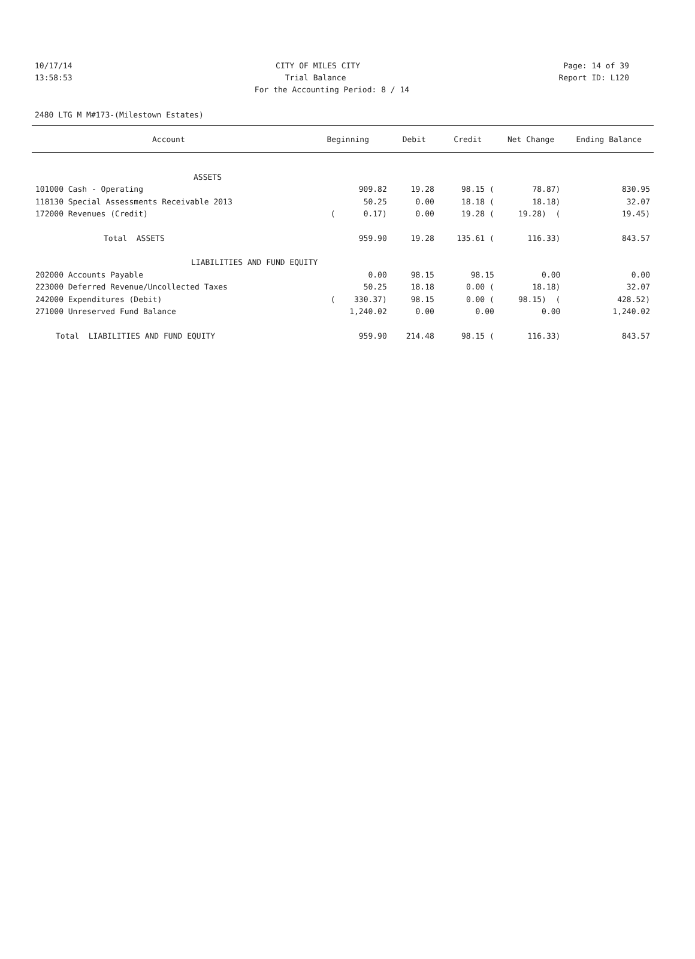10/17/14 CITY OF MILES CITY Page: 14 of 39
13:58:53 Trial Balance Report ID: L120
For the Accounting Period: 8 / 14
2480 LTG M M#173-(Milestown Estates)
| Account | Beginning | Debit | Credit | Net Change | Ending Balance |
| --- | --- | --- | --- | --- | --- |
| ASSETS | | | | | |
| 101000 Cash - Operating | 909.82 | 19.28 | 98.15 ( | 78.87) | 830.95 |
| 118130 Special Assessments Receivable 2013 | 50.25 | 0.00 | 18.18 ( | 18.18) | 32.07 |
| 172000 Revenues (Credit) | ( 0.17) | 0.00 | 19.28 ( | 19.28) ( | 19.45) |
| Total ASSETS | 959.90 | 19.28 | 135.61 ( | 116.33) | 843.57 |
| LIABILITIES AND FUND EQUITY | | | | | |
| 202000 Accounts Payable | 0.00 | 98.15 | 98.15 | 0.00 | 0.00 |
| 223000 Deferred Revenue/Uncollected Taxes | 50.25 | 18.18 | 0.00 ( | 18.18) | 32.07 |
| 242000 Expenditures (Debit) | ( 330.37) | 98.15 | 0.00 ( | 98.15) ( | 428.52) |
| 271000 Unreserved Fund Balance | 1,240.02 | 0.00 | 0.00 | 0.00 | 1,240.02 |
| Total LIABILITIES AND FUND EQUITY | 959.90 | 214.48 | 98.15 ( | 116.33) | 843.57 |